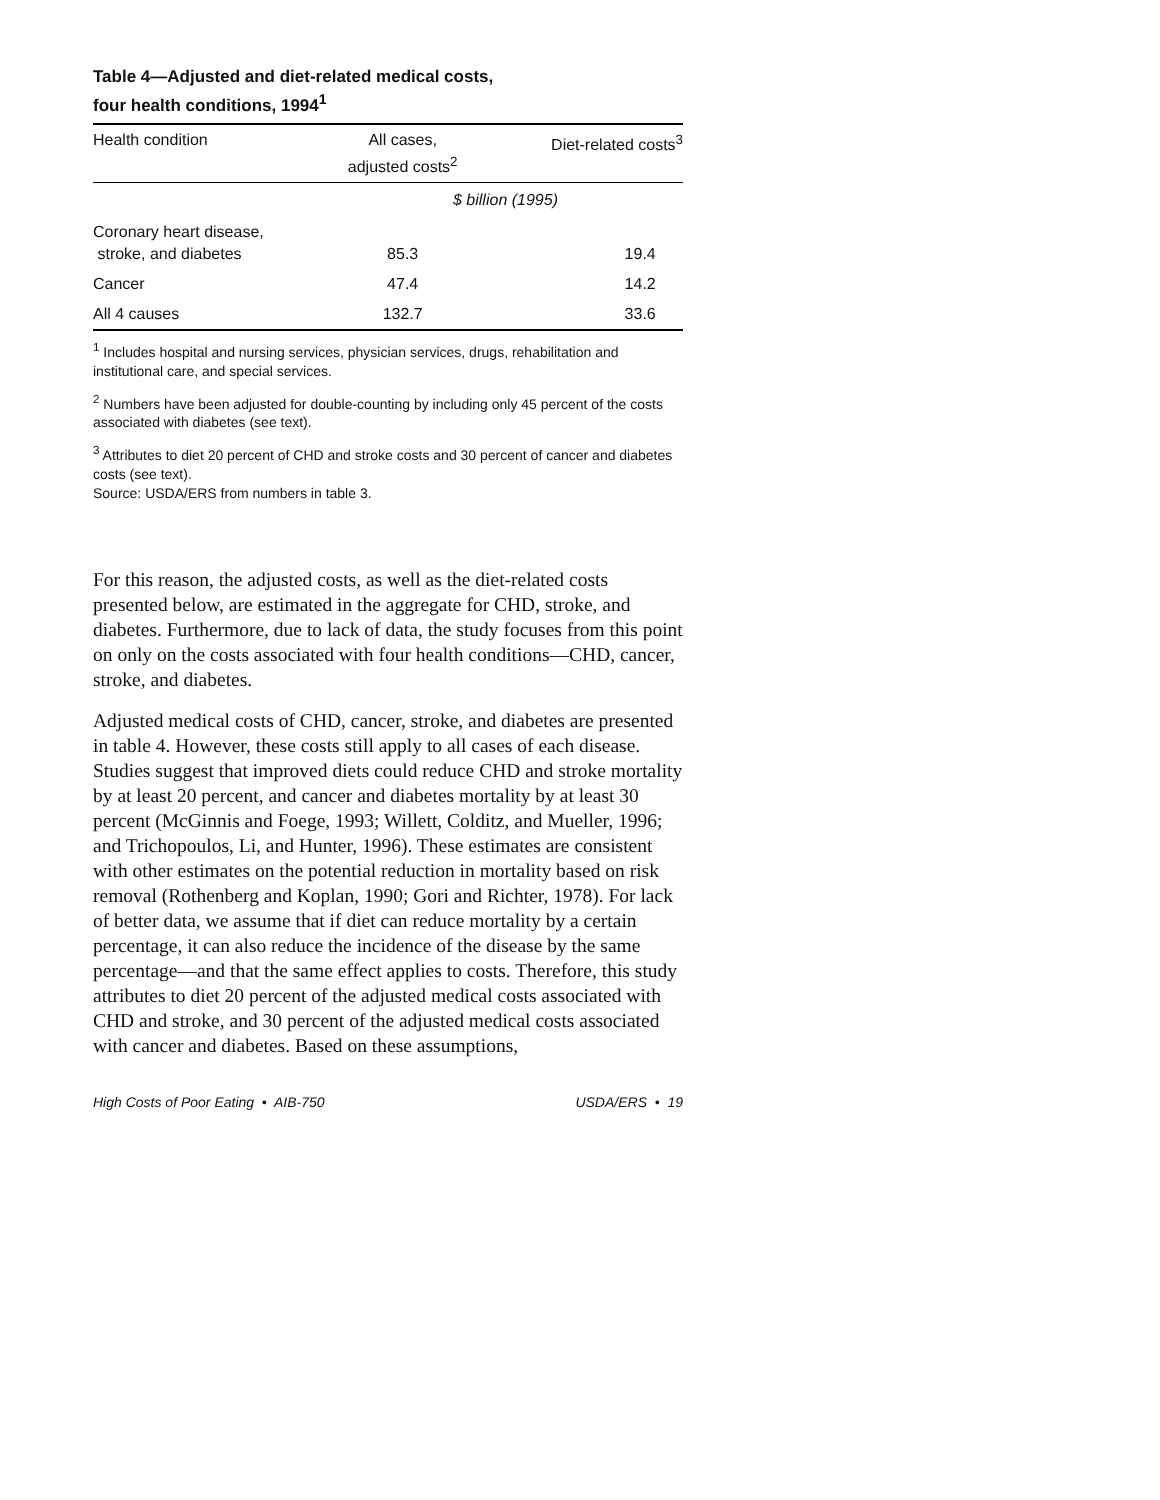Table 4—Adjusted and diet-related medical costs,
four health conditions, 1994<sup>1</sup>
| Health condition | All cases, adjusted costs<sup>2</sup> | Diet-related costs<sup>3</sup> |
| --- | --- | --- |
| | $ billion (1995) | |
| Coronary heart disease, stroke, and diabetes | 85.3 | 19.4 |
| Cancer | 47.4 | 14.2 |
| All 4 causes | 132.7 | 33.6 |
<sup>1</sup> Includes hospital and nursing services, physician services, drugs, rehabilitation and institutional care, and special services.
<sup>2</sup> Numbers have been adjusted for double-counting by including only 45 percent of the costs associated with diabetes (see text).
<sup>3</sup> Attributes to diet 20 percent of CHD and stroke costs and 30 percent of cancer and diabetes costs (see text).
Source: USDA/ERS from numbers in table 3.
For this reason, the adjusted costs, as well as the diet-related costs presented below, are estimated in the aggregate for CHD, stroke, and diabetes. Furthermore, due to lack of data, the study focuses from this point on only on the costs associated with four health conditions—CHD, cancer, stroke, and diabetes.
Adjusted medical costs of CHD, cancer, stroke, and diabetes are presented in table 4. However, these costs still apply to all cases of each disease. Studies suggest that improved diets could reduce CHD and stroke mortality by at least 20 percent, and cancer and diabetes mortality by at least 30 percent (McGinnis and Foege, 1993; Willett, Colditz, and Mueller, 1996; and Trichopoulos, Li, and Hunter, 1996). These estimates are consistent with other estimates on the potential reduction in mortality based on risk removal (Rothenberg and Koplan, 1990; Gori and Richter, 1978). For lack of better data, we assume that if diet can reduce mortality by a certain percentage, it can also reduce the incidence of the disease by the same percentage—and that the same effect applies to costs. Therefore, this study attributes to diet 20 percent of the adjusted medical costs associated with CHD and stroke, and 30 percent of the adjusted medical costs associated with cancer and diabetes. Based on these assumptions,
High Costs of Poor Eating • AIB-750 USDA/ERS • 19